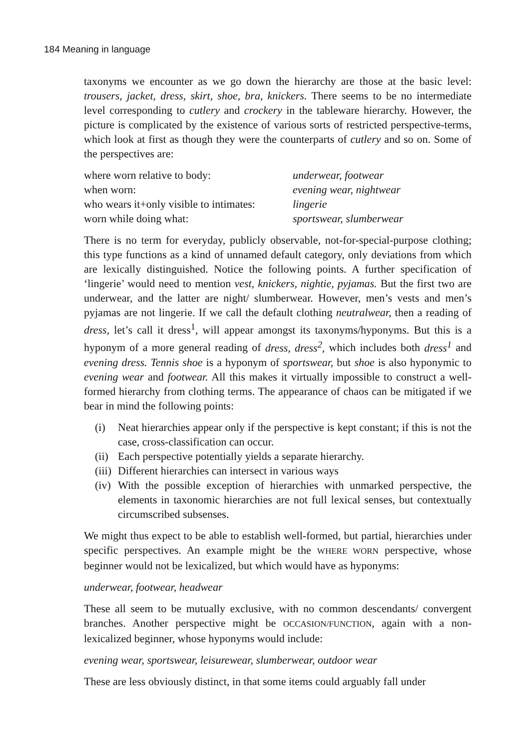184 Meaning in language
taxonyms we encounter as we go down the hierarchy are those at the basic level: trousers, jacket, dress, skirt, shoe, bra, knickers. There seems to be no intermediate level corresponding to cutlery and crockery in the tableware hier­archy. However, the picture is complicated by the existence of various sorts of restricted perspective-terms, which look at first as though they were the counterparts of cutlery and so on. Some of the perspectives are:
where worn relative to body: underwear, footwear when worn: evening wear, nightwear who wears it+only visible to intimates: lingerie worn while doing what: sportswear, slumberwear
There is no term for everyday, publicly observable, not-for-special-purpose clothing; this type functions as a kind of unnamed default category, only deviations from which are lexically distinguished. Notice the following points. A further specification of ‘lingerie’ would need to mention vest, knickers, nightie, pyjamas. But the first two are underwear, and the latter are night/ slumberwear. However, men’s vests and men’s pyjamas are not lingerie. If we call the default clothing neutralwear, then a reading of dress, let’s call it dress<sup>1</sup>, will appear amongst its taxonyms/hyponyms. But this is a hyponym of a more general reading of dress, dress<sup>2</sup>, which includes both dress<sup>1</sup> and evening dress. Tennis shoe is a hyponym of sportswear, but shoe is also hyponymic to evening wear and footwear. All this makes it virtually impossible to construct a well-formed hierarchy from clothing terms. The appearance of chaos can be miti­gated if we bear in mind the following points:
(i) Neat hierarchies appear only if the perspective is kept constant; if this is not the case, cross-classification can occur.
(ii) Each perspective potentially yields a separate hierarchy.
(iii) Different hierarchies can intersect in various ways
(iv) With the possible exception of hierarchies with unmarked perspective, the elements in taxonomic hierarchies are not full lexical senses, but contextually circumscribed subsenses.
We might thus expect to be able to establish well-formed, but partial, hierarchies under specific perspectives. An example might be the WHERE WORN perspec­tive, whose beginner would not be lexicalized, but which would have as hyponyms:
underwear, footwear, headwear
These all seem to be mutually exclusive, with no common descendants/ con­vergent branches. Another perspective might be OCCASION/FUNCTION, again with a non-lexicalized beginner, whose hyponyms would include:
evening wear, sportswear, leisurewear, slumberwear, outdoor wear
These are less obviously distinct, in that some items could arguably fall under